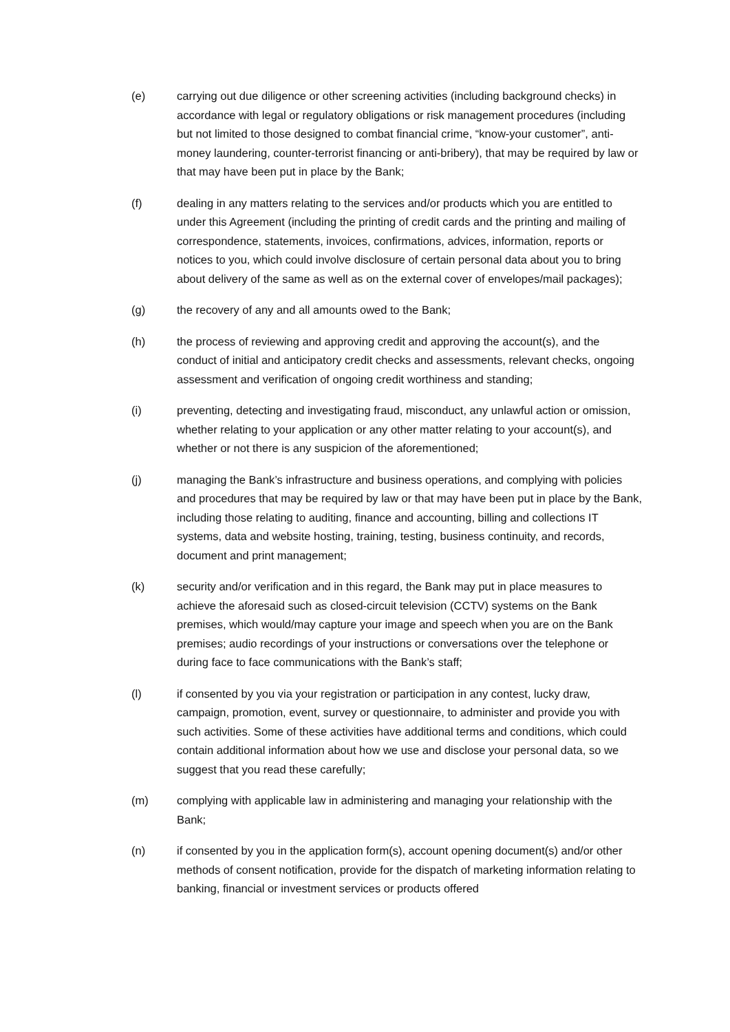(e) carrying out due diligence or other screening activities (including background checks) in accordance with legal or regulatory obligations or risk management procedures (including but not limited to those designed to combat financial crime, “know-your customer”, anti-money laundering, counter-terrorist financing or anti-bribery), that may be required by law or that may have been put in place by the Bank;
(f) dealing in any matters relating to the services and/or products which you are entitled to under this Agreement (including the printing of credit cards and the printing and mailing of correspondence, statements, invoices, confirmations, advices, information, reports or notices to you, which could involve disclosure of certain personal data about you to bring about delivery of the same as well as on the external cover of envelopes/mail packages);
(g) the recovery of any and all amounts owed to the Bank;
(h) the process of reviewing and approving credit and approving the account(s), and the conduct of initial and anticipatory credit checks and assessments, relevant checks, ongoing assessment and verification of ongoing credit worthiness and standing;
(i) preventing, detecting and investigating fraud, misconduct, any unlawful action or omission, whether relating to your application or any other matter relating to your account(s), and whether or not there is any suspicion of the aforementioned;
(j) managing the Bank’s infrastructure and business operations, and complying with policies and procedures that may be required by law or that may have been put in place by the Bank, including those relating to auditing, finance and accounting, billing and collections IT systems, data and website hosting, training, testing, business continuity, and records, document and print management;
(k) security and/or verification and in this regard, the Bank may put in place measures to achieve the aforesaid such as closed-circuit television (CCTV) systems on the Bank premises, which would/may capture your image and speech when you are on the Bank premises; audio recordings of your instructions or conversations over the telephone or during face to face communications with the Bank’s staff;
(l) if consented by you via your registration or participation in any contest, lucky draw, campaign, promotion, event, survey or questionnaire, to administer and provide you with such activities. Some of these activities have additional terms and conditions, which could contain additional information about how we use and disclose your personal data, so we suggest that you read these carefully;
(m) complying with applicable law in administering and managing your relationship with the Bank;
(n) if consented by you in the application form(s), account opening document(s) and/or other methods of consent notification, provide for the dispatch of marketing information relating to banking, financial or investment services or products offered